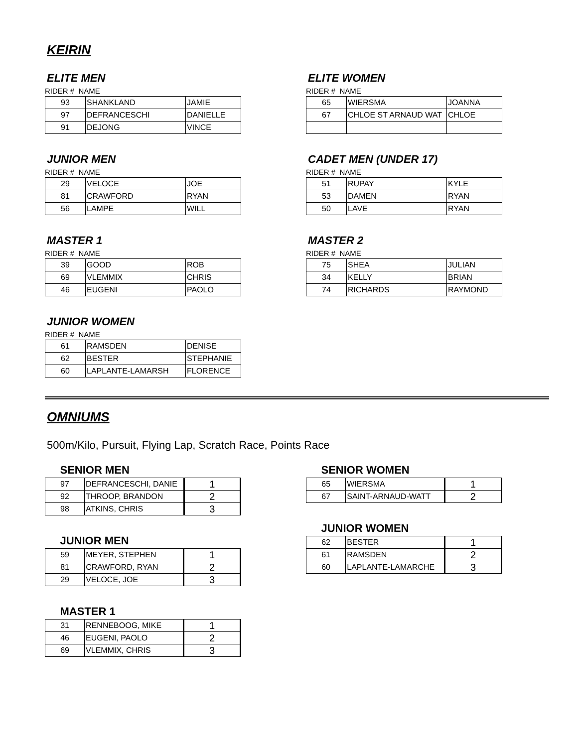KEIRIN
ELITE MEN
RIDER # NAME
| 93 | SHANKLAND | JAMIE |
| 97 | DEFRANCESCHI | DANIELLE |
| 91 | DEJONG | VINCE |
ELITE WOMEN
RIDER # NAME
| 65 | WIERSMA | JOANNA |
| 67 | CHLOE ST ARNAUD WAT | CHLOE |
JUNIOR MEN
RIDER # NAME
| 29 | VELOCE | JOE |
| 81 | CRAWFORD | RYAN |
| 56 | LAMPE | WILL |
CADET MEN (UNDER 17)
RIDER # NAME
| 51 | RUPAY | KYLE |
| 53 | DAMEN | RYAN |
| 50 | LAVE | RYAN |
MASTER 1
RIDER # NAME
| 39 | GOOD | ROB |
| 69 | VLEMMIX | CHRIS |
| 46 | EUGENI | PAOLO |
MASTER 2
RIDER # NAME
| 75 | SHEA | JULIAN |
| 34 | KELLY | BRIAN |
| 74 | RICHARDS | RAYMOND |
JUNIOR WOMEN
RIDER # NAME
| 61 | RAMSDEN | DENISE |
| 62 | BESTER | STEPHANIE |
| 60 | LAPLANTE-LAMARSH | FLORENCE |
OMNIUMS
500m/Kilo, Pursuit, Flying Lap, Scratch Race, Points Race
| SENIOR MEN | | |
| --- | --- | --- |
| 97 | DEFRANCESCHI, DANIE | 1 |
| 92 | THROOP, BRANDON | 2 |
| 98 | ATKINS, CHRIS | 3 |
| JUNIOR MEN | | |
| --- | --- | --- |
| 59 | MEYER, STEPHEN | 1 |
| 81 | CRAWFORD, RYAN | 2 |
| 29 | VELOCE, JOE | 3 |
| MASTER 1 | | |
| --- | --- | --- |
| 31 | RENNEBOOG, MIKE | 1 |
| 46 | EUGENI, PAOLO | 2 |
| 69 | VLEMMIX, CHRIS | 3 |
| SENIOR WOMEN | | |
| --- | --- | --- |
| 65 | WIERSMA | 1 |
| 67 | SAINT-ARNAUD-WATT | 2 |
| JUNIOR WOMEN | | |
| --- | --- | --- |
| 62 | BESTER | 1 |
| 61 | RAMSDEN | 2 |
| 60 | LAPLANTE-LAMARCHE | 3 |